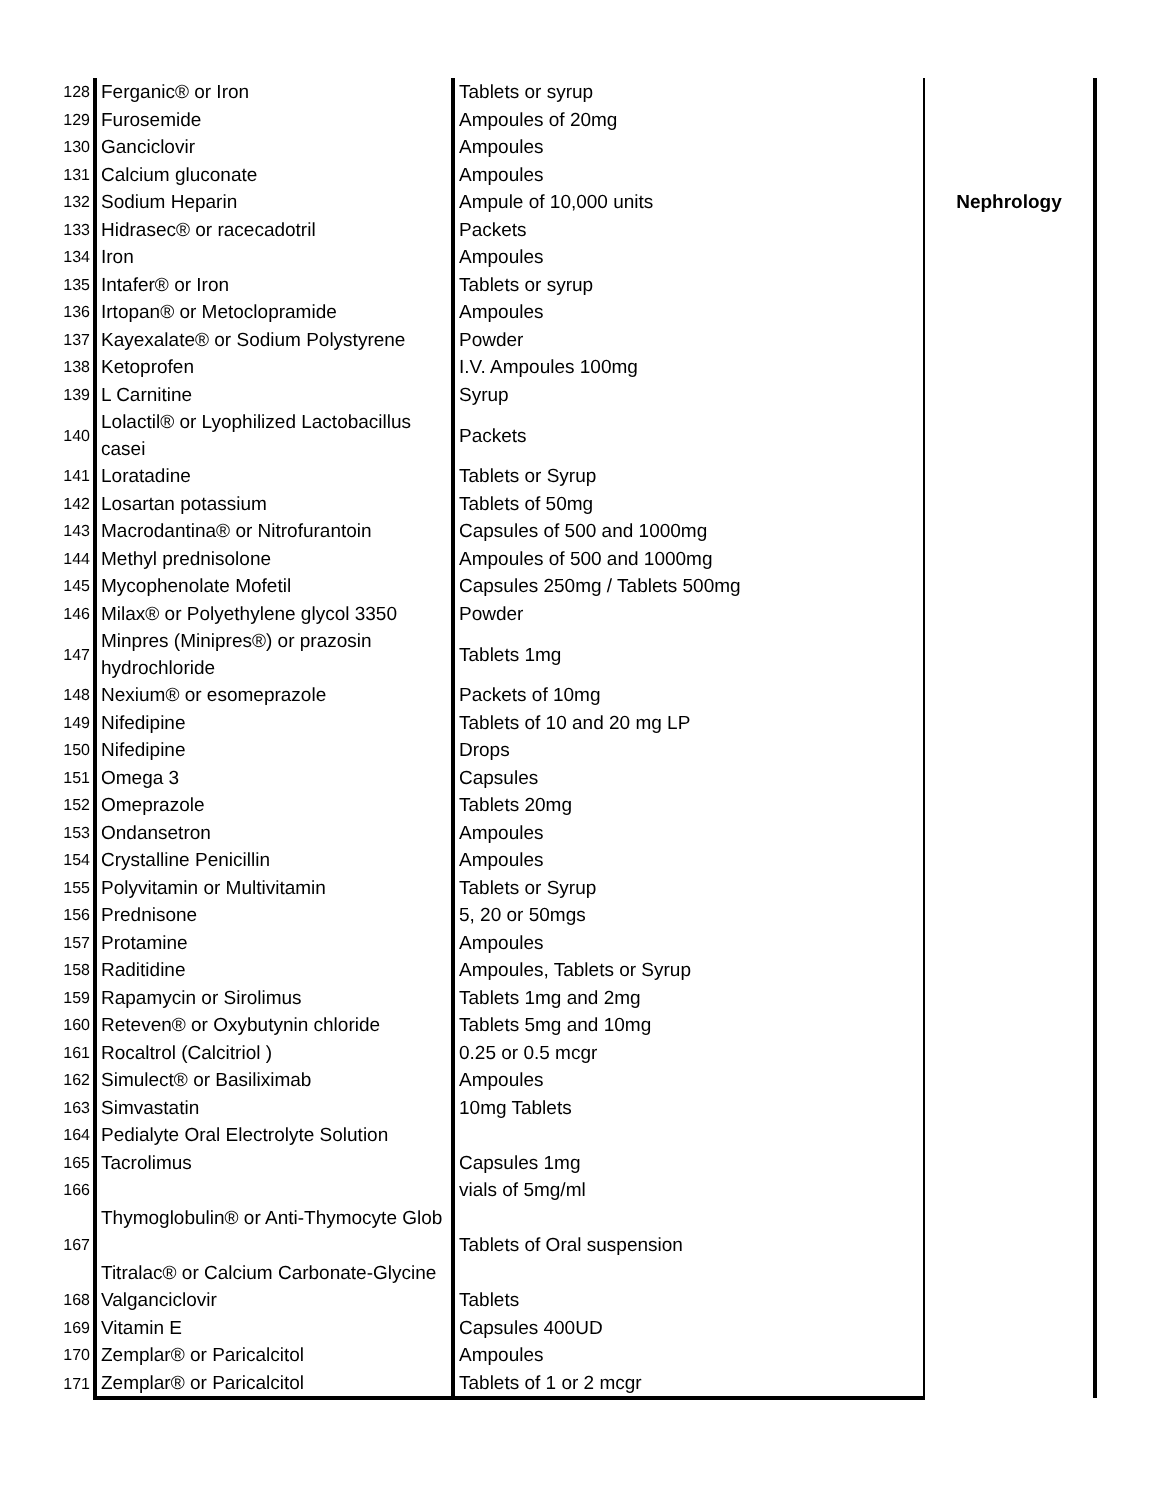| 128 | Ferganic® or Iron | Tablets or syrup | Nephrology |
| 129 | Furosemide | Ampoules of 20mg | |
| 130 | Ganciclovir | Ampoules | |
| 131 | Calcium gluconate | Ampoules | |
| 132 | Sodium Heparin | Ampule of 10,000 units | |
| 133 | Hidrasec® or racecadotril | Packets | |
| 134 | Iron | Ampoules | |
| 135 | Intafer® or Iron | Tablets or syrup | |
| 136 | Irtopan® or Metoclopramide | Ampoules | |
| 137 | Kayexalate® or Sodium Polystyrene | Powder | |
| 138 | Ketoprofen | I.V. Ampoules 100mg | |
| 139 | L Carnitine | Syrup | |
| 140 | Lolactil® or Lyophilized Lactobacillus casei | Packets | |
| 141 | Loratadine | Tablets or Syrup | |
| 142 | Losartan potassium | Tablets of 50mg | |
| 143 | Macrodantina® or Nitrofurantoin | Capsules of 500 and 1000mg | |
| 144 | Methyl prednisolone | Ampoules of 500 and 1000mg | |
| 145 | Mycophenolate Mofetil | Capsules 250mg / Tablets 500mg | |
| 146 | Milax® or Polyethylene glycol 3350 | Powder | |
| 147 | Minpres (Minipres®) or prazosin hydrochloride | Tablets 1mg | |
| 148 | Nexium® or esomeprazole | Packets of 10mg | |
| 149 | Nifedipine | Tablets of 10 and 20 mg LP | |
| 150 | Nifedipine | Drops | |
| 151 | Omega 3 | Capsules | |
| 152 | Omeprazole | Tablets 20mg | |
| 153 | Ondansetron | Ampoules | |
| 154 | Crystalline Penicillin | Ampoules | |
| 155 | Polyvitamin or Multivitamin | Tablets or Syrup | |
| 156 | Prednisone | 5, 20 or 50mgs | |
| 157 | Protamine | Ampoules | |
| 158 | Raditidine | Ampoules, Tablets or Syrup | |
| 159 | Rapamycin or Sirolimus | Tablets 1mg and 2mg | |
| 160 | Reteven® or Oxybutynin chloride | Tablets 5mg and 10mg | |
| 161 | Rocaltrol (Calcitriol ) | 0.25 or 0.5 mcgr | |
| 162 | Simulect® or Basiliximab | Ampoules | |
| 163 | Simvastatin | 10mg Tablets | |
| 164 | Pedialyte Oral Electrolyte Solution | | |
| 165 | Tacrolimus | Capsules 1mg | |
| 166 | Thymoglobulin® or Anti-Thymocyte Glob | vials of 5mg/ml | |
| 167 | Titralac® or Calcium Carbonate-Glycine | Tablets of Oral suspension | |
| 168 | Valganciclovir | Tablets | |
| 169 | Vitamin E | Capsules 400UD | |
| 170 | Zemplar® or Paricalcitol | Ampoules | |
| 171 | Zemplar® or Paricalcitol | Tablets of 1 or 2 mcgr | |